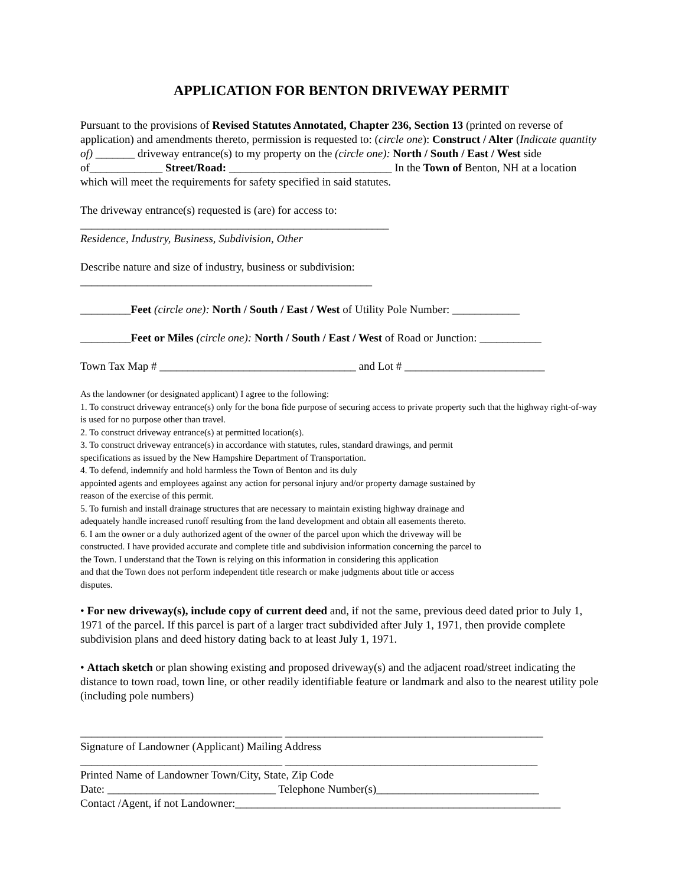APPLICATION FOR BENTON DRIVEWAY PERMIT
Pursuant to the provisions of Revised Statutes Annotated, Chapter 236, Section 13 (printed on reverse of application) and amendments thereto, permission is requested to: (circle one): Construct / Alter (Indicate quantity of) _______ driveway entrance(s) to my property on the (circle one): North / South / East / West side of_____________ Street/Road: _____________________________ In the Town of Benton, NH at a location which will meet the requirements for safety specified in said statutes.
The driveway entrance(s) requested is (are) for access to:
_______________________________________________________
Residence, Industry, Business, Subdivision, Other
Describe nature and size of industry, business or subdivision:
____________________________________________________
_________Feet (circle one): North / South / East / West of Utility Pole Number: ____________
_________Feet or Miles (circle one): North / South / East / West of Road or Junction: ___________
Town Tax Map # ___________________________________ and Lot # _________________________
As the landowner (or designated applicant) I agree to the following:
1. To construct driveway entrance(s) only for the bona fide purpose of securing access to private property such that the highway right-of-way is used for no purpose other than travel.
2. To construct driveway entrance(s) at permitted location(s).
3. To construct driveway entrance(s) in accordance with statutes, rules, standard drawings, and permit
specifications as issued by the New Hampshire Department of Transportation.
4. To defend, indemnify and hold harmless the Town of Benton and its duly
appointed agents and employees against any action for personal injury and/or property damage sustained by
reason of the exercise of this permit.
5. To furnish and install drainage structures that are necessary to maintain existing highway drainage and
adequately handle increased runoff resulting from the land development and obtain all easements thereto.
6. I am the owner or a duly authorized agent of the owner of the parcel upon which the driveway will be
constructed. I have provided accurate and complete title and subdivision information concerning the parcel to
the Town. I understand that the Town is relying on this information in considering this application
and that the Town does not perform independent title research or make judgments about title or access
disputes.
• For new driveway(s), include copy of current deed and, if not the same, previous deed dated prior to July 1, 1971 of the parcel. If this parcel is part of a larger tract subdivided after July 1, 1971, then provide complete subdivision plans and deed history dating back to at least July 1, 1971.
• Attach sketch or plan showing existing and proposed driveway(s) and the adjacent road/street indicating the distance to town road, town line, or other readily identifiable feature or landmark and also to the nearest utility pole (including pole numbers)
____________________________________ ______________________________________________
Signature of Landowner (Applicant) Mailing Address
____________________________________ _____________________________________________
Printed Name of Landowner Town/City, State, Zip Code
Date: ______________________________ Telephone Number(s)_____________________________
Contact /Agent, if not Landowner:__________________________________________________________